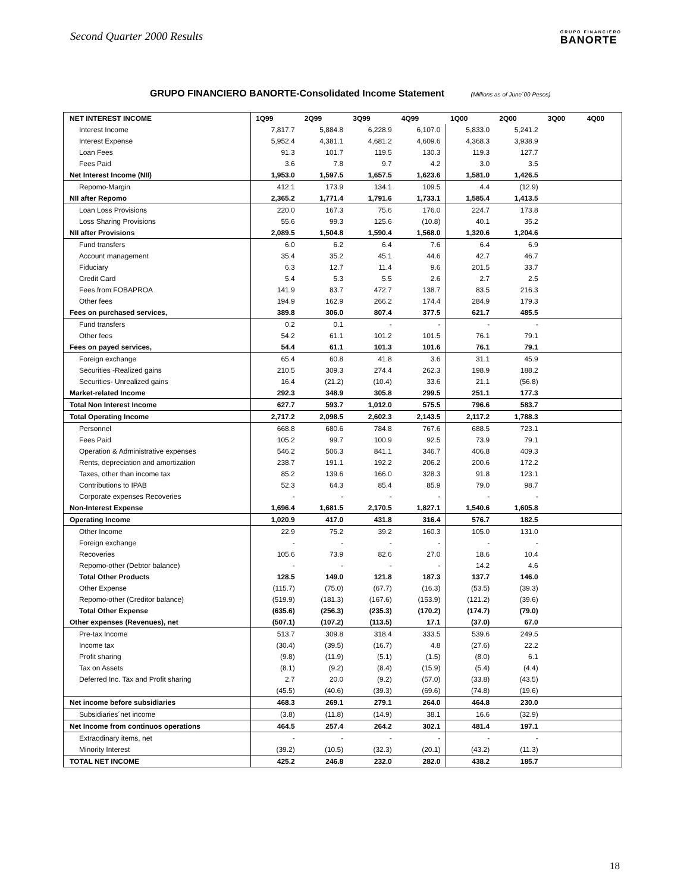Second Quarter 2000 Results
GRUPO FINANCIERO
BANORTE
GRUPO FINANCIERO BANORTE-Consolidated Income Statement (Millions as of June´00 Pesos)
| NET INTEREST INCOME | 1Q99 | 2Q99 | 3Q99 | 4Q99 | 1Q00 | 2Q00 | 3Q00 | 4Q00 |
| --- | --- | --- | --- | --- | --- | --- | --- | --- |
| Interest Income | 7,817.7 | 5,884.8 | 6,228.9 | 6,107.0 | 5,833.0 | 5,241.2 | | |
| Interest Expense | 5,952.4 | 4,381.1 | 4,681.2 | 4,609.6 | 4,368.3 | 3,938.9 | | |
| Loan Fees | 91.3 | 101.7 | 119.5 | 130.3 | 119.3 | 127.7 | | |
| Fees Paid | 3.6 | 7.8 | 9.7 | 4.2 | 3.0 | 3.5 | | |
| Net Interest Income (NII) | 1,953.0 | 1,597.5 | 1,657.5 | 1,623.6 | 1,581.0 | 1,426.5 | | |
| Repomo-Margin | 412.1 | 173.9 | 134.1 | 109.5 | 4.4 | (12.9) | | |
| NII after Repomo | 2,365.2 | 1,771.4 | 1,791.6 | 1,733.1 | 1,585.4 | 1,413.5 | | |
| Loan Loss Provisions | 220.0 | 167.3 | 75.6 | 176.0 | 224.7 | 173.8 | | |
| Loss Sharing Provisions | 55.6 | 99.3 | 125.6 | (10.8) | 40.1 | 35.2 | | |
| NII after Provisions | 2,089.5 | 1,504.8 | 1,590.4 | 1,568.0 | 1,320.6 | 1,204.6 | | |
| Fund transfers | 6.0 | 6.2 | 6.4 | 7.6 | 6.4 | 6.9 | | |
| Account management | 35.4 | 35.2 | 45.1 | 44.6 | 42.7 | 46.7 | | |
| Fiduciary | 6.3 | 12.7 | 11.4 | 9.6 | 201.5 | 33.7 | | |
| Credit Card | 5.4 | 5.3 | 5.5 | 2.6 | 2.7 | 2.5 | | |
| Fees from FOBAPROA | 141.9 | 83.7 | 472.7 | 138.7 | 83.5 | 216.3 | | |
| Other fees | 194.9 | 162.9 | 266.2 | 174.4 | 284.9 | 179.3 | | |
| Fees on purchased services, | 389.8 | 306.0 | 807.4 | 377.5 | 621.7 | 485.5 | | |
| Fund transfers | 0.2 | 0.1 | - | - | - | - | | |
| Other fees | 54.2 | 61.1 | 101.2 | 101.5 | 76.1 | 79.1 | | |
| Fees on payed services, | 54.4 | 61.1 | 101.3 | 101.6 | 76.1 | 79.1 | | |
| Foreign exchange | 65.4 | 60.8 | 41.8 | 3.6 | 31.1 | 45.9 | | |
| Securities -Realized gains | 210.5 | 309.3 | 274.4 | 262.3 | 198.9 | 188.2 | | |
| Securities- Unrealized gains | 16.4 | (21.2) | (10.4) | 33.6 | 21.1 | (56.8) | | |
| Market-related Income | 292.3 | 348.9 | 305.8 | 299.5 | 251.1 | 177.3 | | |
| Total Non Interest Income | 627.7 | 593.7 | 1,012.0 | 575.5 | 796.6 | 583.7 | | |
| Total Operating Income | 2,717.2 | 2,098.5 | 2,602.3 | 2,143.5 | 2,117.2 | 1,788.3 | | |
| Personnel | 668.8 | 680.6 | 784.8 | 767.6 | 688.5 | 723.1 | | |
| Fees Paid | 105.2 | 99.7 | 100.9 | 92.5 | 73.9 | 79.1 | | |
| Operation & Administrative expenses | 546.2 | 506.3 | 841.1 | 346.7 | 406.8 | 409.3 | | |
| Rents, depreciation and amortization | 238.7 | 191.1 | 192.2 | 206.2 | 200.6 | 172.2 | | |
| Taxes, other than income tax | 85.2 | 139.6 | 166.0 | 328.3 | 91.8 | 123.1 | | |
| Contributions to IPAB | 52.3 | 64.3 | 85.4 | 85.9 | 79.0 | 98.7 | | |
| Corporate expenses Recoveries | - | - | - | - | - | - | | |
| Non-Interest Expense | 1,696.4 | 1,681.5 | 2,170.5 | 1,827.1 | 1,540.6 | 1,605.8 | | |
| Operating Income | 1,020.9 | 417.0 | 431.8 | 316.4 | 576.7 | 182.5 | | |
| Other Income | 22.9 | 75.2 | 39.2 | 160.3 | 105.0 | 131.0 | | |
| Foreign exchange | - | - | - | - | - | - | | |
| Recoveries | 105.6 | 73.9 | 82.6 | 27.0 | 18.6 | 10.4 | | |
| Repomo-other (Debtor balance) | - | - | - | - | 14.2 | 4.6 | | |
| Total Other Products | 128.5 | 149.0 | 121.8 | 187.3 | 137.7 | 146.0 | | |
| Other Expense | (115.7) | (75.0) | (67.7) | (16.3) | (53.5) | (39.3) | | |
| Repomo-other (Creditor balance) | (519.9) | (181.3) | (167.6) | (153.9) | (121.2) | (39.6) | | |
| Total Other Expense | (635.6) | (256.3) | (235.3) | (170.2) | (174.7) | (79.0) | | |
| Other expenses (Revenues), net | (507.1) | (107.2) | (113.5) | 17.1 | (37.0) | 67.0 | | |
| Pre-tax Income | 513.7 | 309.8 | 318.4 | 333.5 | 539.6 | 249.5 | | |
| Income tax | (30.4) | (39.5) | (16.7) | 4.8 | (27.6) | 22.2 | | |
| Profit sharing | (9.8) | (11.9) | (5.1) | (1.5) | (8.0) | 6.1 | | |
| Tax on Assets | (8.1) | (9.2) | (8.4) | (15.9) | (5.4) | (4.4) | | |
| Deferred Inc. Tax and Profit sharing | 2.7 | 20.0 | (9.2) | (57.0) | (33.8) | (43.5) | | |
| | (45.5) | (40.6) | (39.3) | (69.6) | (74.8) | (19.6) | | |
| Net income before subsidiaries | 468.3 | 269.1 | 279.1 | 264.0 | 464.8 | 230.0 | | |
| Subsidiaries´net income | (3.8) | (11.8) | (14.9) | 38.1 | 16.6 | (32.9) | | |
| Net Income from continuos operations | 464.5 | 257.4 | 264.2 | 302.1 | 481.4 | 197.1 | | |
| Extraodinary items, net | - | - | - | - | - | - | | |
| Minority Interest | (39.2) | (10.5) | (32.3) | (20.1) | (43.2) | (11.3) | | |
| TOTAL NET INCOME | 425.2 | 246.8 | 232.0 | 282.0 | 438.2 | 185.7 | | |
18